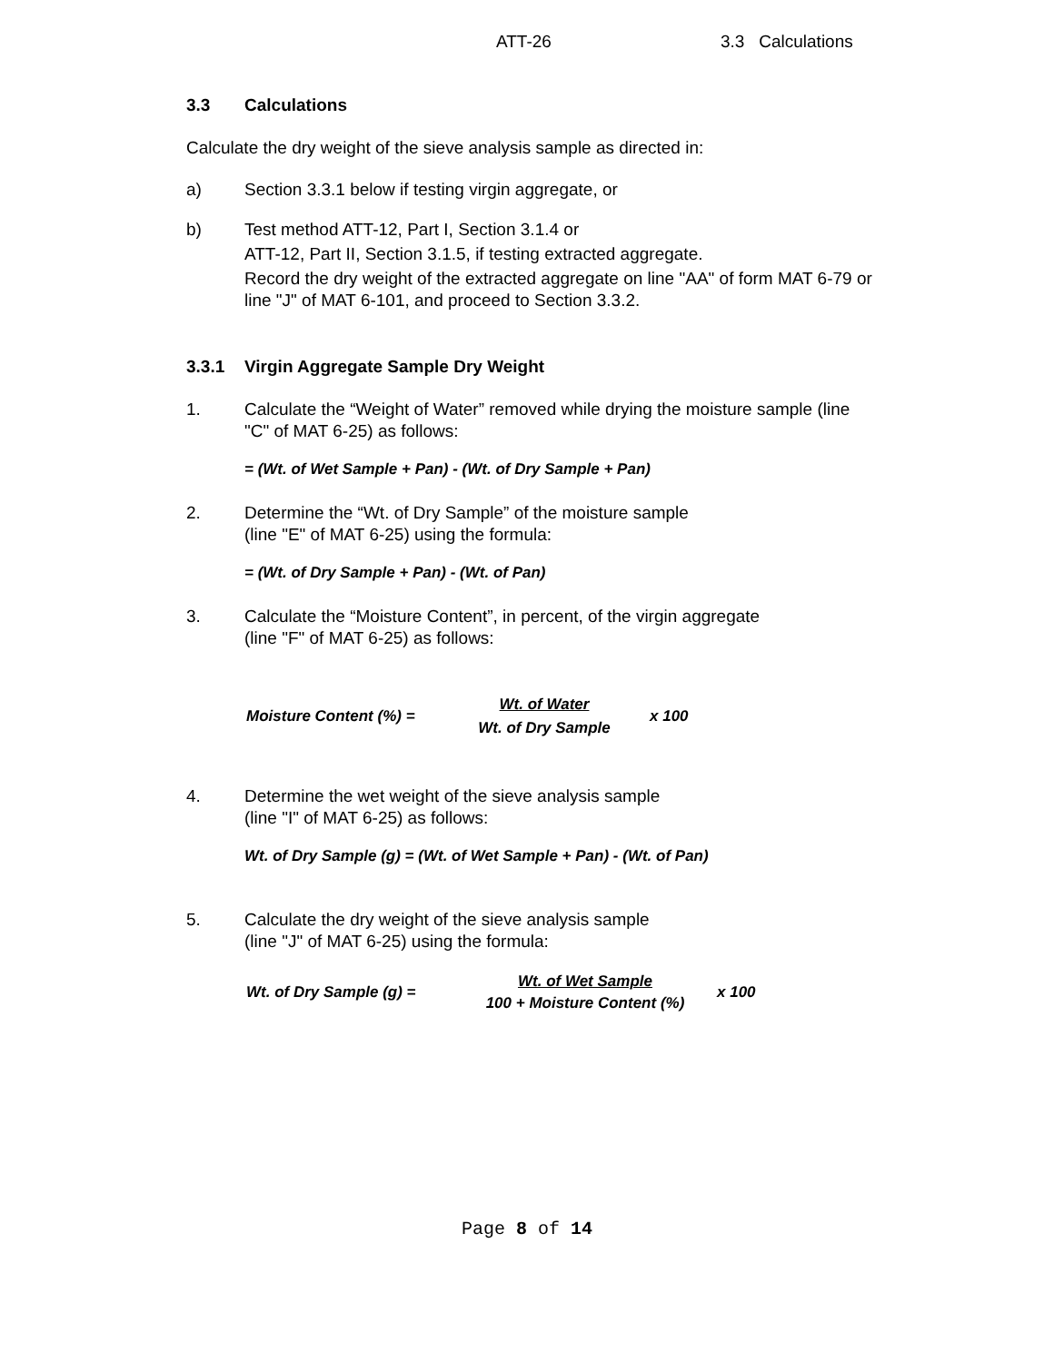ATT-26 3.3 Calculations
3.3 Calculations
Calculate the dry weight of the sieve analysis sample as directed in:
a) Section 3.3.1 below if testing virgin aggregate, or
b) Test method ATT-12, Part I, Section 3.1.4 or
ATT-12, Part II, Section 3.1.5, if testing extracted aggregate.
Record the dry weight of the extracted aggregate on line "AA" of form MAT 6-79 or line "J" of MAT 6-101, and proceed to Section 3.3.2.
3.3.1 Virgin Aggregate Sample Dry Weight
1. Calculate the “Weight of Water” removed while drying the moisture sample (line "C" of MAT 6-25) as follows:
= (Wt. of Wet Sample + Pan) - (Wt. of Dry Sample + Pan)
2. Determine the “Wt. of Dry Sample” of the moisture sample
(line "E" of MAT 6-25) using the formula:
= (Wt. of Dry Sample + Pan) - (Wt. of Pan)
3. Calculate the “Moisture Content”, in percent, of the virgin aggregate
(line "F" of MAT 6-25) as follows:
Moisture Content (%) =
Wt. of Water
Wt. of Dry Sample
x 100
4. Determine the wet weight of the sieve analysis sample
(line "I" of MAT 6-25) as follows:
Wt. of Dry Sample (g) = (Wt. of Wet Sample + Pan) - (Wt. of Pan)
5. Calculate the dry weight of the sieve analysis sample
(line "J" of MAT 6-25) using the formula:
Wt. of Dry Sample (g) =
Wt. of Wet Sample
100 + Moisture Content (%)
x 100
Page 8 of 14